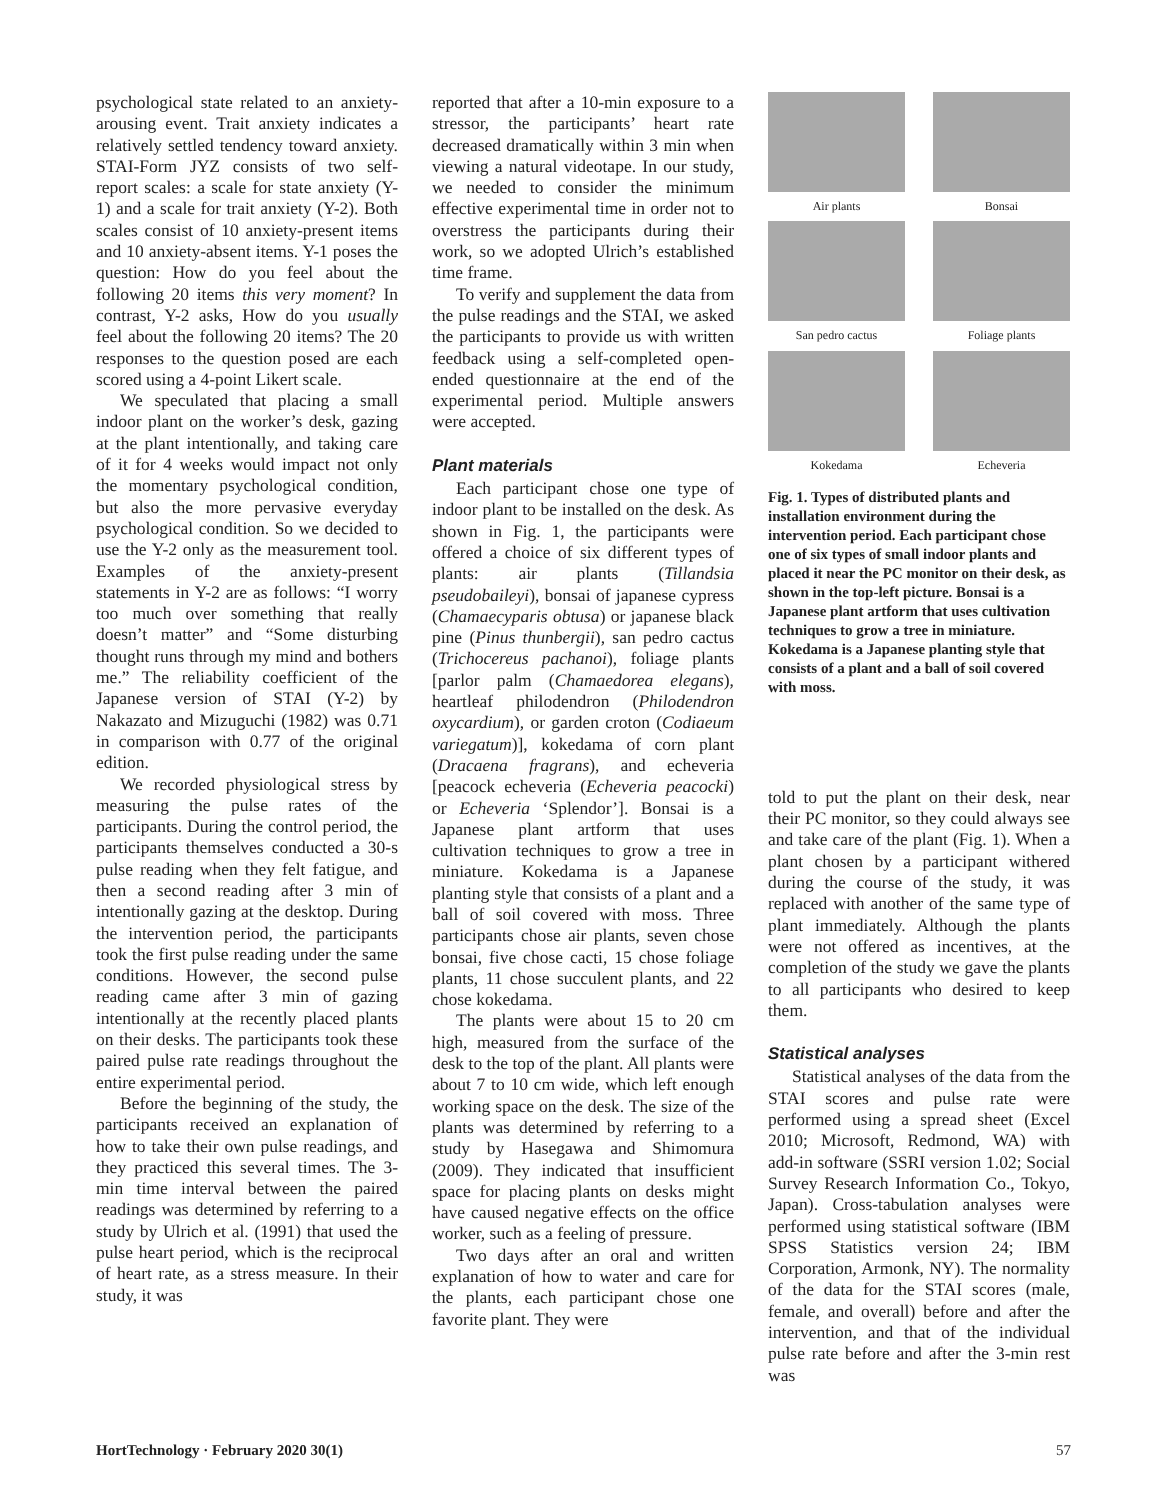psychological state related to an anxiety-arousing event. Trait anxiety indicates a relatively settled tendency toward anxiety. STAI-Form JYZ consists of two self-report scales: a scale for state anxiety (Y-1) and a scale for trait anxiety (Y-2). Both scales consist of 10 anxiety-present items and 10 anxiety-absent items. Y-1 poses the question: How do you feel about the following 20 items this very moment? In contrast, Y-2 asks, How do you usually feel about the following 20 items? The 20 responses to the question posed are each scored using a 4-point Likert scale.
We speculated that placing a small indoor plant on the worker’s desk, gazing at the plant intentionally, and taking care of it for 4 weeks would impact not only the momentary psychological condition, but also the more pervasive everyday psychological condition. So we decided to use the Y-2 only as the measurement tool. Examples of the anxiety-present statements in Y-2 are as follows: “I worry too much over something that really doesn’t matter” and “Some disturbing thought runs through my mind and bothers me.” The reliability coefficient of the Japanese version of STAI (Y-2) by Nakazato and Mizuguchi (1982) was 0.71 in comparison with 0.77 of the original edition.
We recorded physiological stress by measuring the pulse rates of the participants. During the control period, the participants themselves conducted a 30-s pulse reading when they felt fatigue, and then a second reading after 3 min of intentionally gazing at the desktop. During the intervention period, the participants took the first pulse reading under the same conditions. However, the second pulse reading came after 3 min of gazing intentionally at the recently placed plants on their desks. The participants took these paired pulse rate readings throughout the entire experimental period.
Before the beginning of the study, the participants received an explanation of how to take their own pulse readings, and they practiced this several times. The 3-min time interval between the paired readings was determined by referring to a study by Ulrich et al. (1991) that used the pulse heart period, which is the reciprocal of heart rate, as a stress measure. In their study, it was
reported that after a 10-min exposure to a stressor, the participants’ heart rate decreased dramatically within 3 min when viewing a natural videotape. In our study, we needed to consider the minimum effective experimental time in order not to overstress the participants during their work, so we adopted Ulrich’s established time frame.
To verify and supplement the data from the pulse readings and the STAI, we asked the participants to provide us with written feedback using a self-completed open-ended questionnaire at the end of the experimental period. Multiple answers were accepted.
Plant materials
Each participant chose one type of indoor plant to be installed on the desk. As shown in Fig. 1, the participants were offered a choice of six different types of plants: air plants (Tillandsia pseudobaileyi), bonsai of japanese cypress (Chamaecyparis obtusa) or japanese black pine (Pinus thunbergii), san pedro cactus (Trichocereus pachanoi), foliage plants [parlor palm (Chamaedorea elegans), heartleaf philodendron (Philodendron oxycardium), or garden croton (Codiaeum variegatum)], kokedama of corn plant (Dracaena fragrans), and echeveria [peacock echeveria (Echeveria peacocki) or Echeveria ‘Splendor’]. Bonsai is a Japanese plant artform that uses cultivation techniques to grow a tree in miniature. Kokedama is a Japanese planting style that consists of a plant and a ball of soil covered with moss. Three participants chose air plants, seven chose bonsai, five chose cacti, 15 chose foliage plants, 11 chose succulent plants, and 22 chose kokedama.
The plants were about 15 to 20 cm high, measured from the surface of the desk to the top of the plant. All plants were about 7 to 10 cm wide, which left enough working space on the desk. The size of the plants was determined by referring to a study by Hasegawa and Shimomura (2009). They indicated that insufficient space for placing plants on desks might have caused negative effects on the office worker, such as a feeling of pressure.
Two days after an oral and written explanation of how to water and care for the plants, each participant chose one favorite plant. They were
Air plants
Bonsai
San pedro cactus
Foliage plants
Kokedama
Echeveria
Fig. 1. Types of distributed plants and installation environment during the intervention period. Each participant chose one of six types of small indoor plants and placed it near the PC monitor on their desk, as shown in the top-left picture. Bonsai is a Japanese plant artform that uses cultivation techniques to grow a tree in miniature. Kokedama is a Japanese planting style that consists of a plant and a ball of soil covered with moss.
told to put the plant on their desk, near their PC monitor, so they could always see and take care of the plant (Fig. 1). When a plant chosen by a participant withered during the course of the study, it was replaced with another of the same type of plant immediately. Although the plants were not offered as incentives, at the completion of the study we gave the plants to all participants who desired to keep them.
Statistical analyses
Statistical analyses of the data from the STAI scores and pulse rate were performed using a spread sheet (Excel 2010; Microsoft, Redmond, WA) with add-in software (SSRI version 1.02; Social Survey Research Information Co., Tokyo, Japan). Cross-tabulation analyses were performed using statistical software (IBM SPSS Statistics version 24; IBM Corporation, Armonk, NY). The normality of the data for the STAI scores (male, female, and overall) before and after the intervention, and that of the individual pulse rate before and after the 3-min rest was
HortTechnology · February 2020 30(1) 57